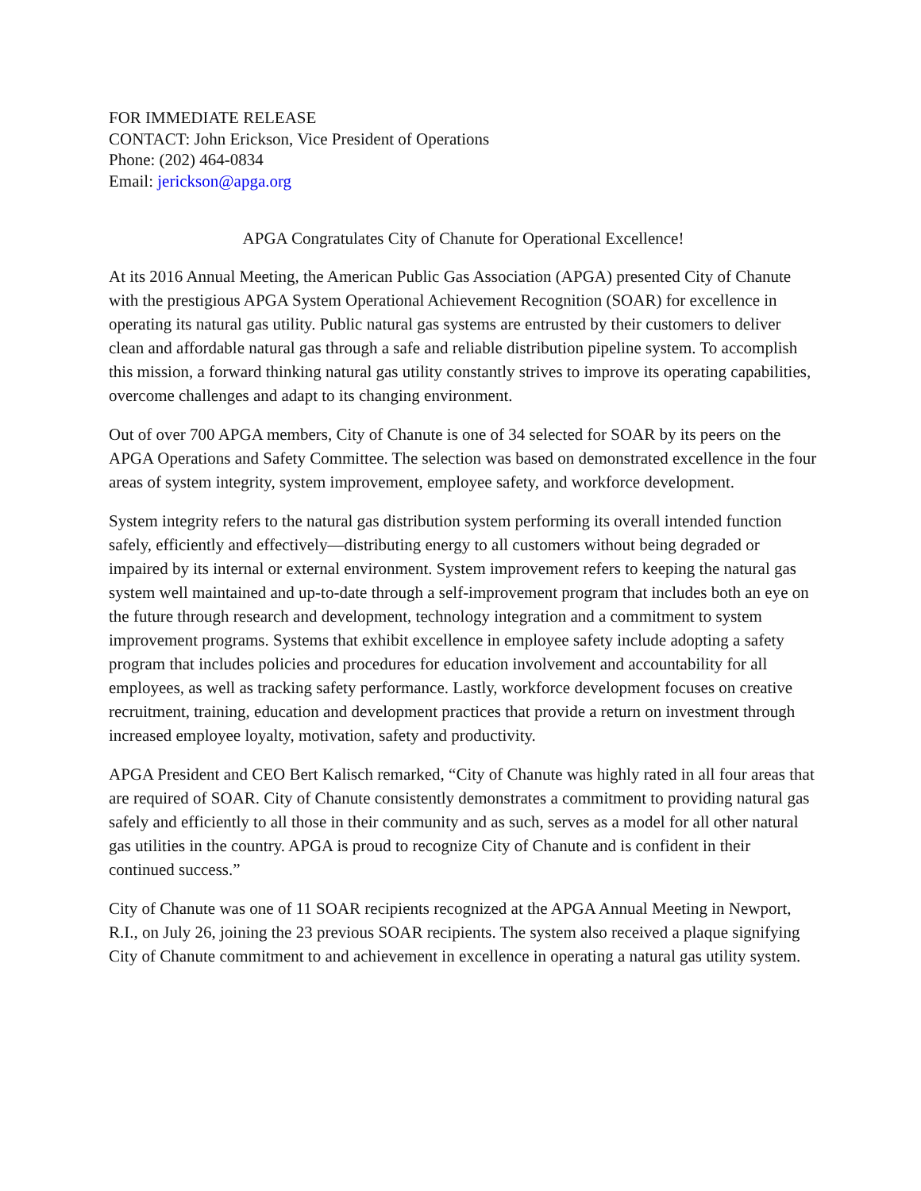FOR IMMEDIATE RELEASE
CONTACT: John Erickson, Vice President of Operations
Phone: (202) 464-0834
Email: jerickson@apga.org
APGA Congratulates City of Chanute for Operational Excellence!
At its 2016 Annual Meeting, the American Public Gas Association (APGA) presented City of Chanute with the prestigious APGA System Operational Achievement Recognition (SOAR) for excellence in operating its natural gas utility. Public natural gas systems are entrusted by their customers to deliver clean and affordable natural gas through a safe and reliable distribution pipeline system. To accomplish this mission, a forward thinking natural gas utility constantly strives to improve its operating capabilities, overcome challenges and adapt to its changing environment.
Out of over 700 APGA members, City of Chanute is one of 34 selected for SOAR by its peers on the APGA Operations and Safety Committee. The selection was based on demonstrated excellence in the four areas of system integrity, system improvement, employee safety, and workforce development.
System integrity refers to the natural gas distribution system performing its overall intended function safely, efficiently and effectively—distributing energy to all customers without being degraded or impaired by its internal or external environment. System improvement refers to keeping the natural gas system well maintained and up-to-date through a self-improvement program that includes both an eye on the future through research and development, technology integration and a commitment to system improvement programs. Systems that exhibit excellence in employee safety include adopting a safety program that includes policies and procedures for education involvement and accountability for all employees, as well as tracking safety performance. Lastly, workforce development focuses on creative recruitment, training, education and development practices that provide a return on investment through increased employee loyalty, motivation, safety and productivity.
APGA President and CEO Bert Kalisch remarked, “City of Chanute was highly rated in all four areas that are required of SOAR. City of Chanute consistently demonstrates a commitment to providing natural gas safely and efficiently to all those in their community and as such, serves as a model for all other natural gas utilities in the country. APGA is proud to recognize City of Chanute and is confident in their continued success.”
City of Chanute was one of 11 SOAR recipients recognized at the APGA Annual Meeting in Newport, R.I., on July 26, joining the 23 previous SOAR recipients. The system also received a plaque signifying City of Chanute commitment to and achievement in excellence in operating a natural gas utility system.